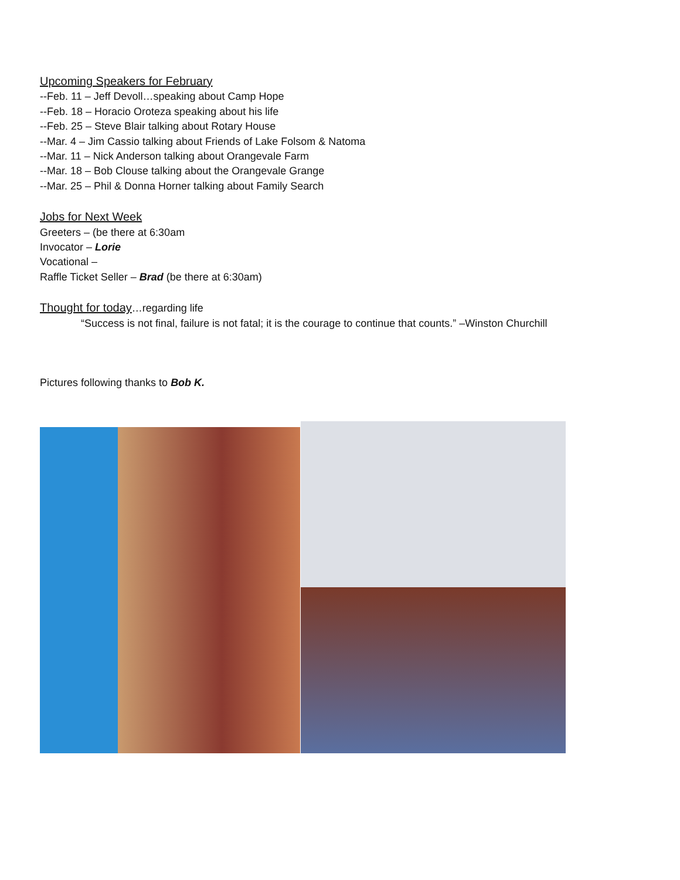Upcoming Speakers for February
--Feb. 11 – Jeff Devoll…speaking about Camp Hope
--Feb. 18 – Horacio Oroteza speaking about his life
--Feb. 25 – Steve Blair talking about Rotary House
--Mar. 4 – Jim Cassio talking about Friends of Lake Folsom & Natoma
--Mar. 11 – Nick Anderson talking about Orangevale Farm
--Mar. 18 – Bob Clouse talking about the Orangevale Grange
--Mar. 25 – Phil & Donna Horner talking about Family Search
Jobs for Next Week
Greeters – (be there at 6:30am
Invocator – Lorie
Vocational –
Raffle Ticket Seller – Brad (be there at 6:30am)
Thought for today…regarding life
“Success is not final, failure is not fatal; it is the courage to continue that counts.” –Winston Churchill
Pictures following thanks to Bob K.